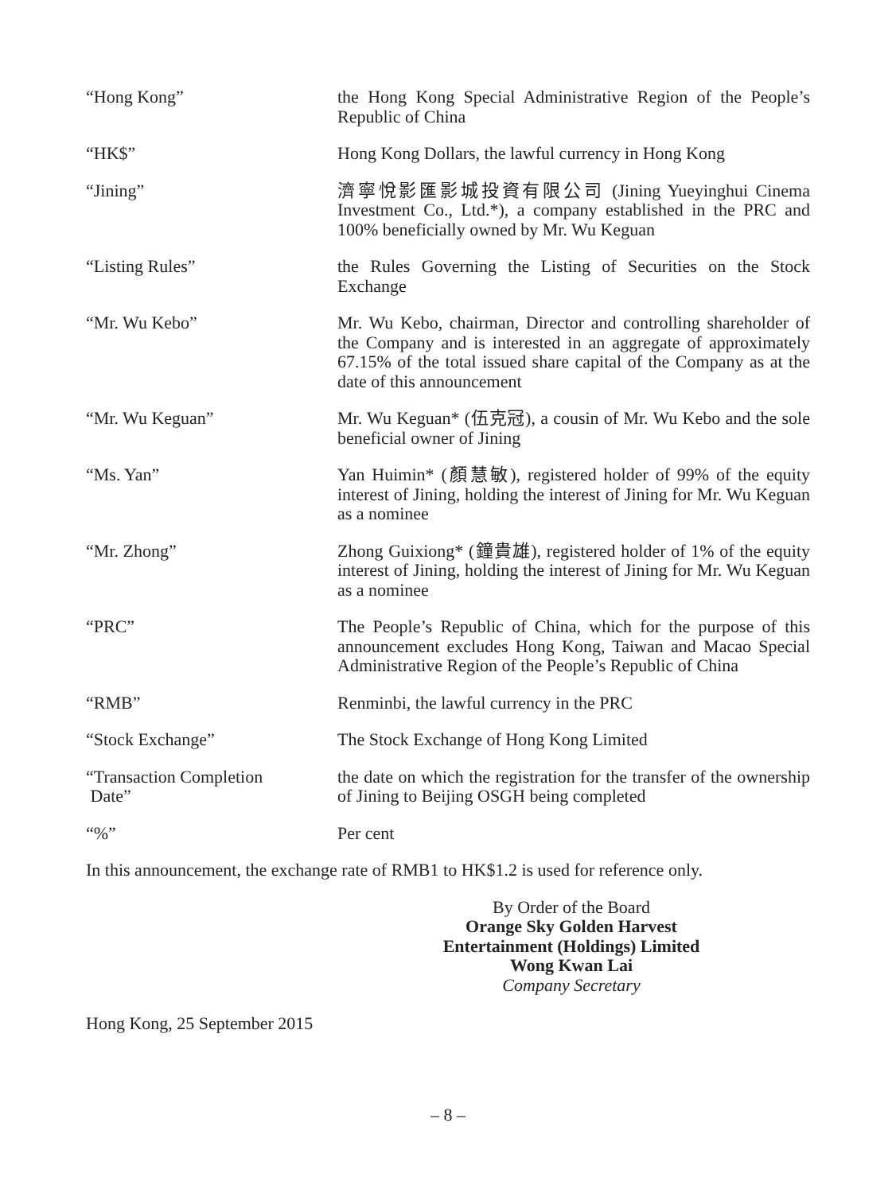| “Hong Kong” | the Hong Kong Special Administrative Region of the People’s Republic of China |
| “HK$” | Hong Kong Dollars, the lawful currency in Hong Kong |
| “Jining” | 濟寧悅影匯影城投資有限公司 (Jining Yueyinghui Cinema Investment Co., Ltd.*), a company established in the PRC and 100% beneficially owned by Mr. Wu Keguan |
| “Listing Rules” | the Rules Governing the Listing of Securities on the Stock Exchange |
| “Mr. Wu Kebo” | Mr. Wu Kebo, chairman, Director and controlling shareholder of the Company and is interested in an aggregate of approximately 67.15% of the total issued share capital of the Company as at the date of this announcement |
| “Mr. Wu Keguan” | Mr. Wu Keguan* (伍克冠), a cousin of Mr. Wu Kebo and the sole beneficial owner of Jining |
| “Ms. Yan” | Yan Huimin* (顏慧敏), registered holder of 99% of the equity interest of Jining, holding the interest of Jining for Mr. Wu Keguan as a nominee |
| “Mr. Zhong” | Zhong Guixiong* (鐘貴雄), registered holder of 1% of the equity interest of Jining, holding the interest of Jining for Mr. Wu Keguan as a nominee |
| “PRC” | The People’s Republic of China, which for the purpose of this announcement excludes Hong Kong, Taiwan and Macao Special Administrative Region of the People’s Republic of China |
| “RMB” | Renminbi, the lawful currency in the PRC |
| “Stock Exchange” | The Stock Exchange of Hong Kong Limited |
| “Transaction Completion Date” | the date on which the registration for the transfer of the ownership of Jining to Beijing OSGH being completed |
| “%” | Per cent |
In this announcement, the exchange rate of RMB1 to HK$1.2 is used for reference only.
By Order of the Board
Orange Sky Golden Harvest
Entertainment (Holdings) Limited
Wong Kwan Lai
Company Secretary
Hong Kong, 25 September 2015
– 8 –